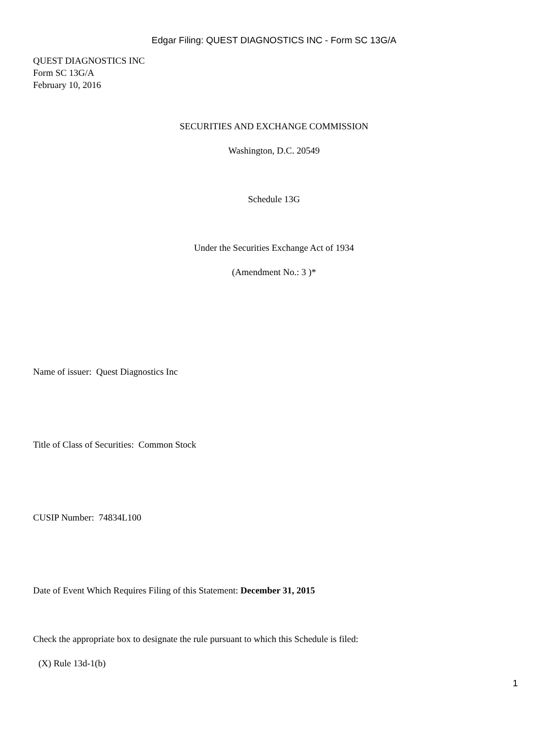Edgar Filing: QUEST DIAGNOSTICS INC - Form SC 13G/A
QUEST DIAGNOSTICS INC
Form SC 13G/A
February 10, 2016
SECURITIES AND EXCHANGE COMMISSION
Washington, D.C. 20549
Schedule 13G
Under the Securities Exchange Act of 1934
(Amendment No.: 3 )*
Name of issuer: Quest Diagnostics Inc
Title of Class of Securities: Common Stock
CUSIP Number: 74834L100
Date of Event Which Requires Filing of this Statement: December 31, 2015
Check the appropriate box to designate the rule pursuant to which this Schedule is filed:
(X) Rule 13d-1(b)
1